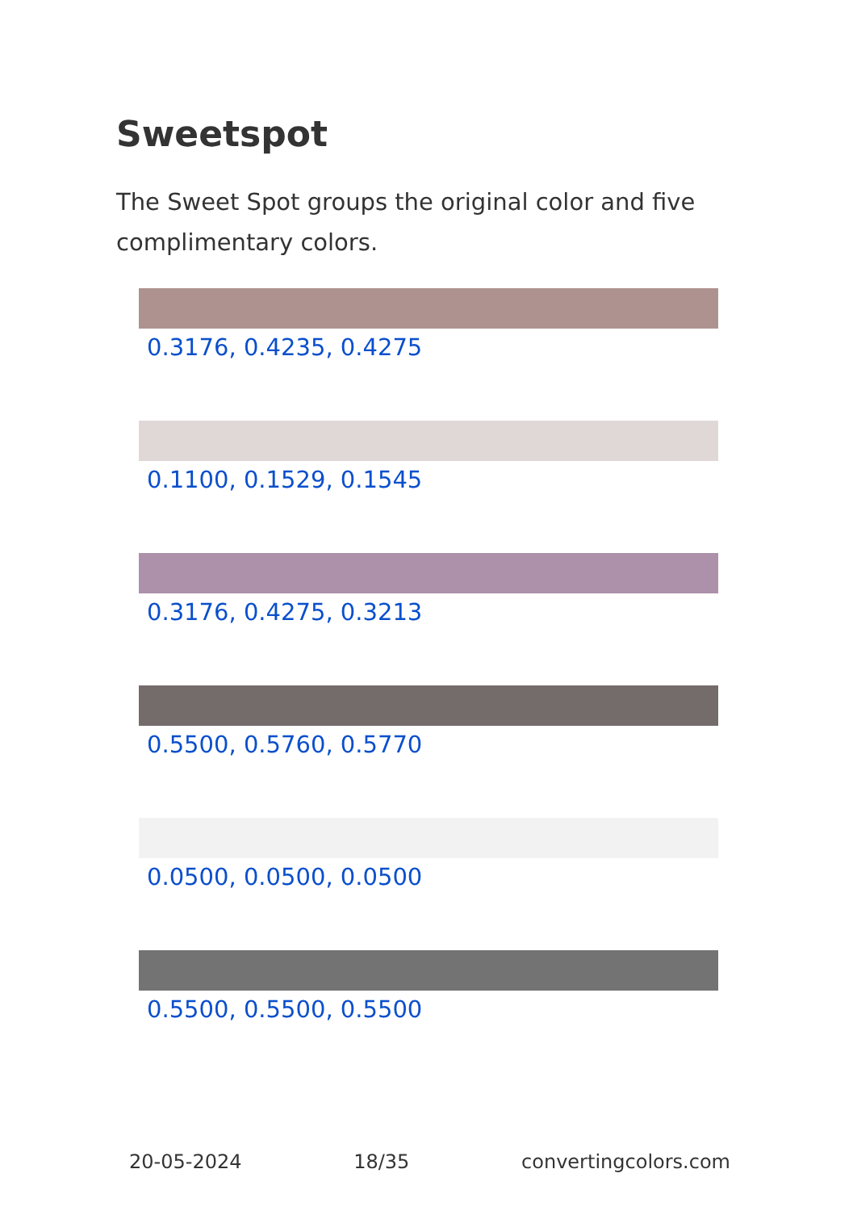Sweetspot
The Sweet Spot groups the original color and five complimentary colors.
0.3176, 0.4235, 0.4275
0.1100, 0.1529, 0.1545
0.3176, 0.4275, 0.3213
0.5500, 0.5760, 0.5770
0.0500, 0.0500, 0.0500
0.5500, 0.5500, 0.5500
20-05-2024 18/35 convertingcolors.com